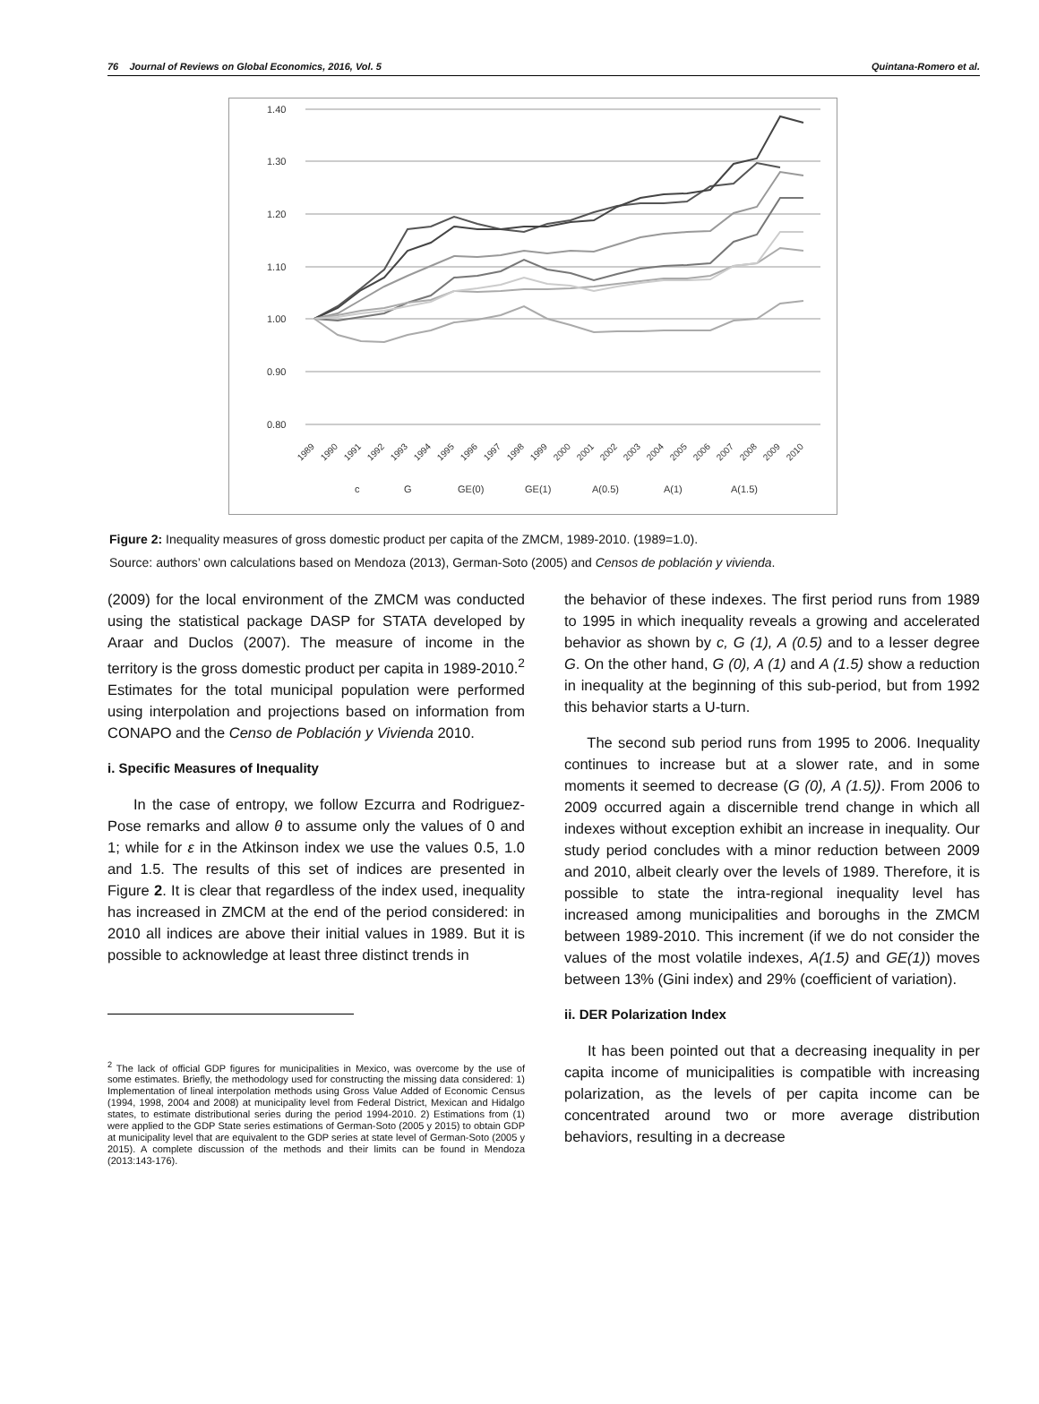76 Journal of Reviews on Global Economics, 2016, Vol. 5 Quintana-Romero et al.
1.40
1.30
1.20
1.10
1.00
0.90
0.80
1989
1990
1991
1992
1993
1994
1995
1996
1997
1998
1999
2000
2001
2002
2003
2004
2005
2006
2007
2008
2009
2010
c
G
GE(0)
GE(1)
A(0.5)
A(1)
A(1.5)
Figure 2: Inequality measures of gross domestic product per capita of the ZMCM, 1989-2010. (1989=1.0).
Source: authors’ own calculations based on Mendoza (2013), German-Soto (2005) and Censos de población y vivienda.
(2009) for the local environment of the ZMCM was conducted using the statistical package DASP for STATA developed by Araar and Duclos (2007). The measure of income in the territory is the gross domestic product per capita in 1989-2010.<sup>2</sup> Estimates for the total municipal population were performed using interpolation and projections based on information from CONAPO and the Censo de Población y Vivienda 2010.
i. Specific Measures of Inequality
In the case of entropy, we follow Ezcurra and Rodriguez-Pose remarks and allow θ to assume only the values of 0 and 1; while for ε in the Atkinson index we use the values 0.5, 1.0 and 1.5. The results of this set of indices are presented in Figure 2. It is clear that regardless of the index used, inequality has increased in ZMCM at the end of the period considered: in 2010 all indices are above their initial values in 1989. But it is possible to acknowledge at least three distinct trends in
<sup>2</sup> The lack of official GDP figures for municipalities in Mexico, was overcome by the use of some estimates. Briefly, the methodology used for constructing the missing data considered: 1) Implementation of lineal interpolation methods using Gross Value Added of Economic Census (1994, 1998, 2004 and 2008) at municipality level from Federal District, Mexican and Hidalgo states, to estimate distributional series during the period 1994-2010. 2) Estimations from (1) were applied to the GDP State series estimations of German-Soto (2005 y 2015) to obtain GDP at municipality level that are equivalent to the GDP series at state level of German-Soto (2005 y 2015). A complete discussion of the methods and their limits can be found in Mendoza (2013:143-176).
the behavior of these indexes. The first period runs from 1989 to 1995 in which inequality reveals a growing and accelerated behavior as shown by c, G (1), A (0.5) and to a lesser degree G. On the other hand, G (0), A (1) and A (1.5) show a reduction in inequality at the beginning of this sub-period, but from 1992 this behavior starts a U-turn.
The second sub period runs from 1995 to 2006. Inequality continues to increase but at a slower rate, and in some moments it seemed to decrease (G (0), A (1.5)). From 2006 to 2009 occurred again a discernible trend change in which all indexes without exception exhibit an increase in inequality. Our study period concludes with a minor reduction between 2009 and 2010, albeit clearly over the levels of 1989. Therefore, it is possible to state the intra-regional inequality level has increased among municipalities and boroughs in the ZMCM between 1989-2010. This increment (if we do not consider the values of the most volatile indexes, A(1.5) and GE(1)) moves between 13% (Gini index) and 29% (coefficient of variation).
ii. DER Polarization Index
It has been pointed out that a decreasing inequality in per capita income of municipalities is compatible with increasing polarization, as the levels of per capita income can be concentrated around two or more average distribution behaviors, resulting in a decrease